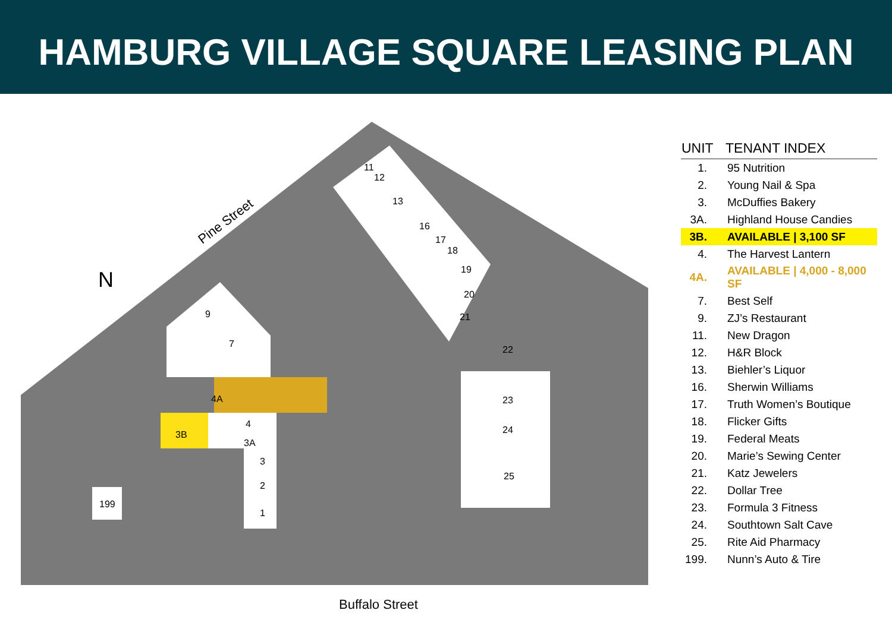HAMBURG VILLAGE SQUARE LEASING PLAN
Pine Street
N
11
12
13
16
17
18
19
20
21 9
7
22
4A 23
4
3B 24
3A
3
25
2
199
1
Buffalo Street
| UNIT | TENANT INDEX |
| --- | --- |
| 1. | 95 Nutrition |
| 2. | Young Nail & Spa |
| 3. | McDuffies Bakery |
| 3A. | Highland House Candies |
| 3B. | AVAILABLE / 3,100 SF |
| 4. | The Harvest Lantern |
| 4A. | AVAILABLE / 4,000 - 8,000 SF |
| 7. | Best Self |
| 9. | ZJ’s Restaurant |
| 11. | New Dragon |
| 12. | H&R Block |
| 13. | Biehler’s Liquor |
| 16. | Sherwin Williams |
| 17. | Truth Women’s Boutique |
| 18. | Flicker Gifts |
| 19. | Federal Meats |
| 20. | Marie’s Sewing Center |
| 21. | Katz Jewelers |
| 22. | Dollar Tree |
| 23. | Formula 3 Fitness |
| 24. | Southtown Salt Cave |
| 25. | Rite Aid Pharmacy |
| 199. | Nunn’s Auto & Tire |